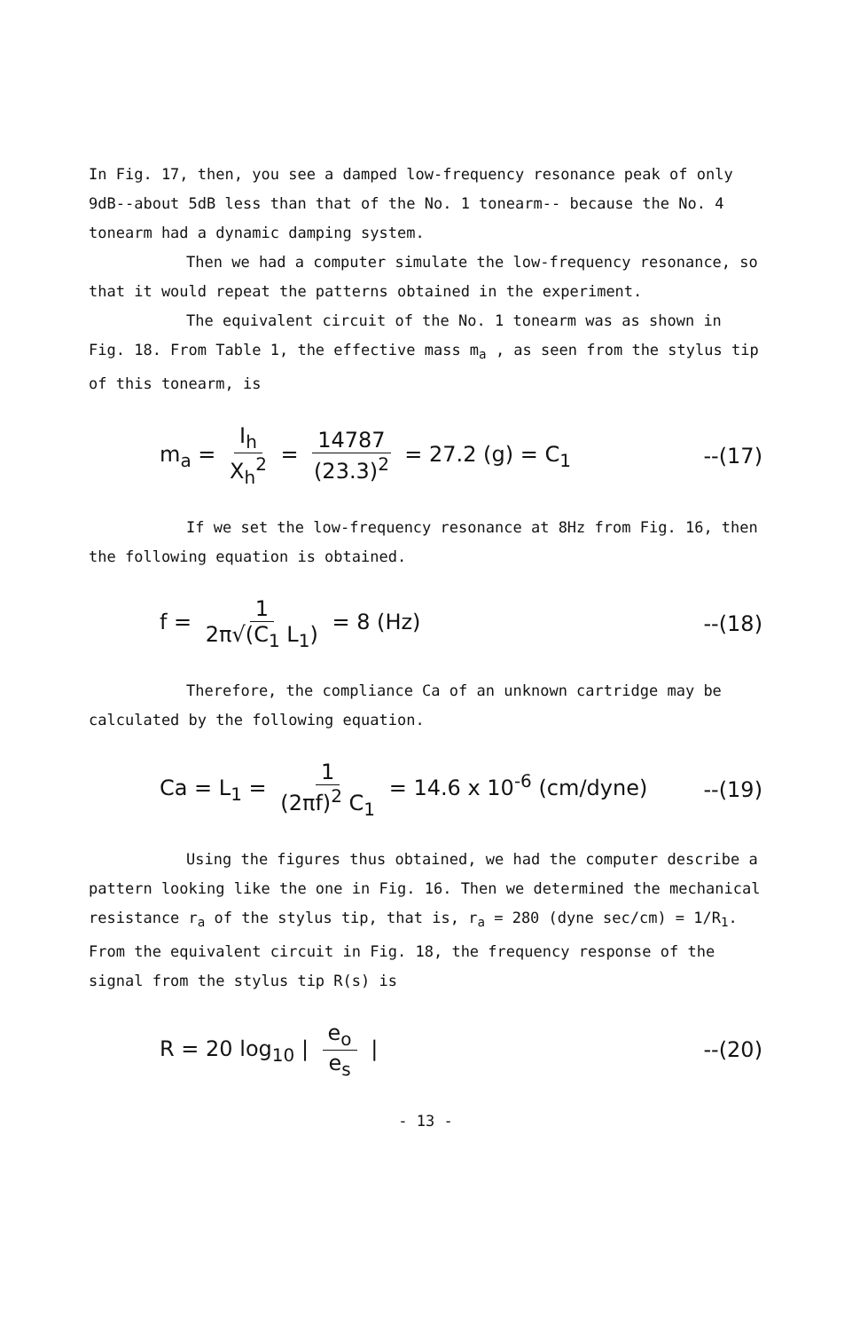In Fig. 17, then, you see a damped low-frequency resonance peak of only 9dB--about 5dB less than that of the No. 1 tonearm-- because the No. 4 tonearm had a dynamic damping system.
Then we had a computer simulate the low-frequency resonance, so that it would repeat the patterns obtained in the experiment.
The equivalent circuit of the No. 1 tonearm was as shown in Fig. 18. From Table 1, the effective mass m<sub>a</sub> , as seen from the stylus tip of this tonearm, is
m<sub>a</sub> = I<sub>h</sub> X<sub>h</sub><sup>2</sup> = 14787 (23.3)<sup>2</sup> = 27.2 (g) = C<sub>1</sub>
--(17)
If we set the low-frequency resonance at 8Hz from Fig. 16, then the following equation is obtained.
f = 1 2π√(C<sub>1</sub> L<sub>1</sub>) = 8 (Hz) --(18)
Therefore, the compliance Ca of an unknown cartridge may be calculated by the following equation.
Ca = L<sub>1</sub> = 1 (2πf)<sup>2</sup> C<sub>1</sub> = 14.6 x 10<sup>-6</sup> (cm/dyne)
--(19)
Using the figures thus obtained, we had the computer describe a pattern looking like the one in Fig. 16. Then we determined the mechanical resistance r<sub>a</sub> of the stylus tip, that is, r<sub>a</sub> = 280 (dyne sec/cm) = 1/R<sub>1</sub>. From the equivalent circuit in Fig. 18, the frequency response of the signal from the stylus tip R(s) is
R = 20 log<sub>10</sub> | e<sub>o</sub> e<sub>s</sub> | --(20)
- 13 -